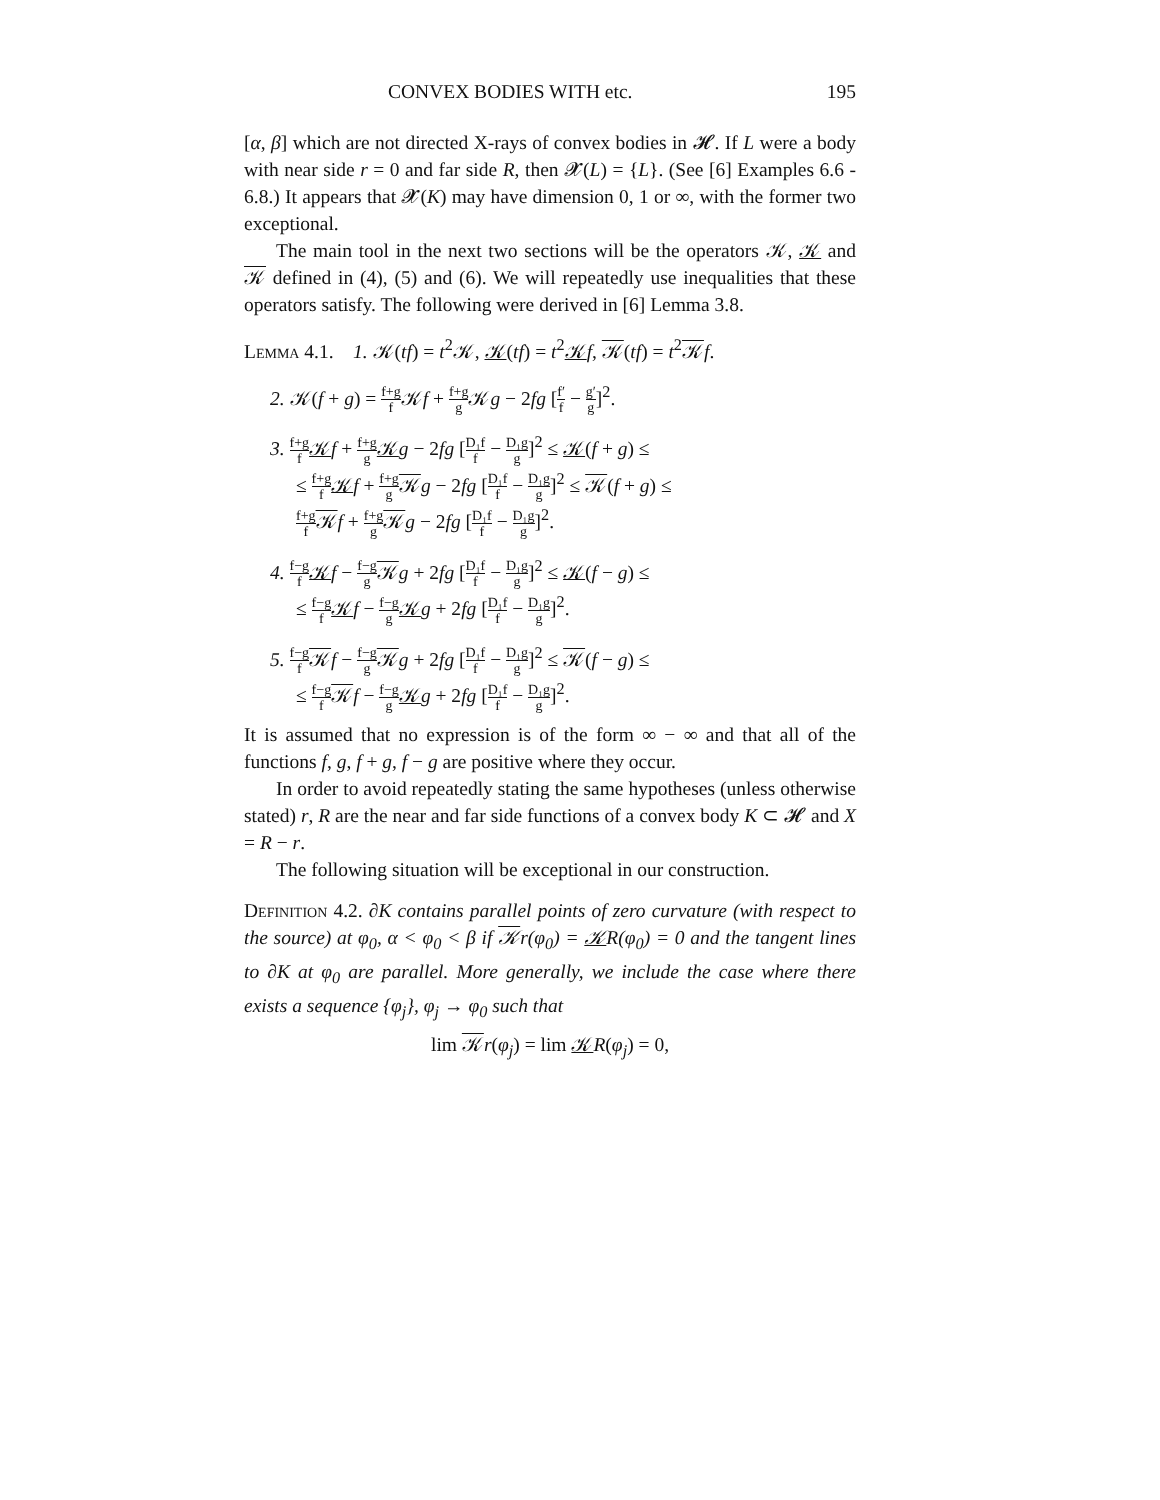CONVEX BODIES WITH etc. 195
[α, β] which are not directed X-rays of convex bodies in 𝓗. If L were a body with near side r = 0 and far side R, then 𝓧(L) = {L}. (See [6] Examples 6.6 - 6.8.) It appears that 𝓧(K) may have dimension 0, 1 or ∞, with the former two exceptional.
The main tool in the next two sections will be the operators 𝒦, 𝒦 and 𝒦 defined in (4), (5) and (6). We will repeatedly use inequalities that these operators satisfy. The following were derived in [6] Lemma 3.8.
Lemma 4.1. 1. 𝒦(tf) = t<sup>2</sup>𝒦, 𝒦(tf) = t<sup>2</sup>𝒦f, 𝒦(tf) = t<sup>2</sup>𝒦f.
2. 𝒦(f + g) = f+g f 𝒦f + f+g g 𝒦g − 2fg [f′ f − g′ g]<sup>2</sup>.
3. f+g f 𝒦f + f+g g 𝒦g − 2fg [D₁f f − D₁g g]<sup>2</sup> ≤ 𝒦(f + g) ≤
≤ f+g f 𝒦f + f+g g 𝒦g − 2fg [D₁f f − D₁g g]<sup>2</sup> ≤ 𝒦(f + g) ≤
f+g f 𝒦f + f+g g 𝒦g − 2fg [D₁f f − D₁g g]<sup>2</sup>.
4. f−g f 𝒦f − f−g g 𝒦g + 2fg [D₁f f − D₁g g]<sup>2</sup> ≤ 𝒦(f − g) ≤
≤ f−g f 𝒦f − f−g g 𝒦g + 2fg [D₁f f − D₁g g]<sup>2</sup>.
5. f−g f 𝒦f − f−g g 𝒦g + 2fg [D₁f f − D₁g g]<sup>2</sup> ≤ 𝒦(f − g) ≤
≤ f−g f 𝒦f − f−g g 𝒦g + 2fg [D₁f f − D₁g g]<sup>2</sup>.
It is assumed that no expression is of the form ∞ − ∞ and that all of the functions f, g, f + g, f − g are positive where they occur.
In order to avoid repeatedly stating the same hypotheses (unless otherwise stated) r, R are the near and far side functions of a convex body K ⊂ 𝓗 and X = R − r.
The following situation will be exceptional in our construction.
Definition 4.2. ∂K contains parallel points of zero curvature (with respect to the source) at φ<sub>0</sub>, α < φ<sub>0</sub> < β if 𝒦r(φ<sub>0</sub>) = 𝒦R(φ<sub>0</sub>) = 0 and the tangent lines to ∂K at φ<sub>0</sub> are parallel. More generally, we include the case where there exists a sequence {φ<sub>j</sub>}, φ<sub>j</sub> → φ<sub>0</sub> such that
lim 𝒦r(φ<sub>j</sub>) = lim 𝒦R(φ<sub>j</sub>) = 0,